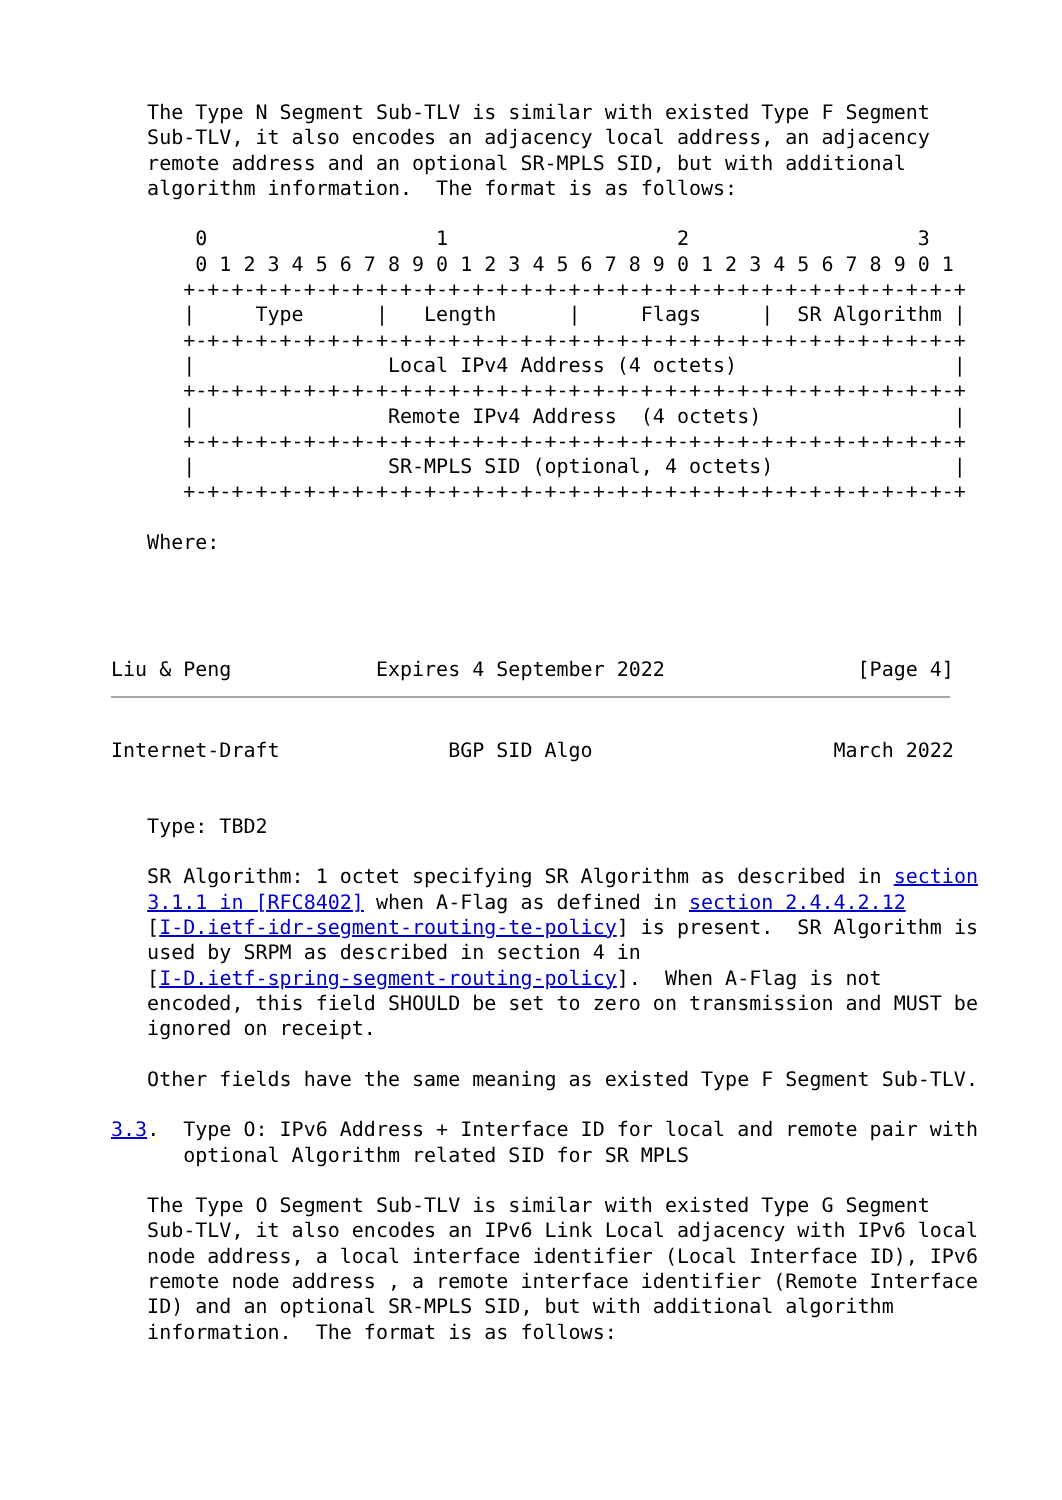The Type N Segment Sub-TLV is similar with existed Type F Segment
   Sub-TLV, it also encodes an adjacency local address, an adjacency
   remote address and an optional SR-MPLS SID, but with additional
   algorithm information.  The format is as follows:

       0                   1                   2                   3
       0 1 2 3 4 5 6 7 8 9 0 1 2 3 4 5 6 7 8 9 0 1 2 3 4 5 6 7 8 9 0 1
      +-+-+-+-+-+-+-+-+-+-+-+-+-+-+-+-+-+-+-+-+-+-+-+-+-+-+-+-+-+-+-+-+
      |     Type      |   Length      |     Flags     |  SR Algorithm |
      +-+-+-+-+-+-+-+-+-+-+-+-+-+-+-+-+-+-+-+-+-+-+-+-+-+-+-+-+-+-+-+-+
      |                Local IPv4 Address (4 octets)                  |
      +-+-+-+-+-+-+-+-+-+-+-+-+-+-+-+-+-+-+-+-+-+-+-+-+-+-+-+-+-+-+-+-+
      |                Remote IPv4 Address  (4 octets)                |
      +-+-+-+-+-+-+-+-+-+-+-+-+-+-+-+-+-+-+-+-+-+-+-+-+-+-+-+-+-+-+-+-+
      |                SR-MPLS SID (optional, 4 octets)               |
      +-+-+-+-+-+-+-+-+-+-+-+-+-+-+-+-+-+-+-+-+-+-+-+-+-+-+-+-+-+-+-+-+

   Where:




Liu & Peng            Expires 4 September 2022                [Page 4]
Internet-Draft              BGP SID Algo                    March 2022


   Type: TBD2

   SR Algorithm: 1 octet specifying SR Algorithm as described in section
   3.1.1 in [RFC8402] when A-Flag as defined in section 2.4.4.2.12
   [I-D.ietf-idr-segment-routing-te-policy] is present.  SR Algorithm is
   used by SRPM as described in section 4 in
   [I-D.ietf-spring-segment-routing-policy].  When A-Flag is not
   encoded, this field SHOULD be set to zero on transmission and MUST be
   ignored on receipt.

   Other fields have the same meaning as existed Type F Segment Sub-TLV.

3.3.  Type O: IPv6 Address + Interface ID for local and remote pair with
      optional Algorithm related SID for SR MPLS

   The Type O Segment Sub-TLV is similar with existed Type G Segment
   Sub-TLV, it also encodes an IPv6 Link Local adjacency with IPv6 local
   node address, a local interface identifier (Local Interface ID), IPv6
   remote node address , a remote interface identifier (Remote Interface
   ID) and an optional SR-MPLS SID, but with additional algorithm
   information.  The format is as follows: